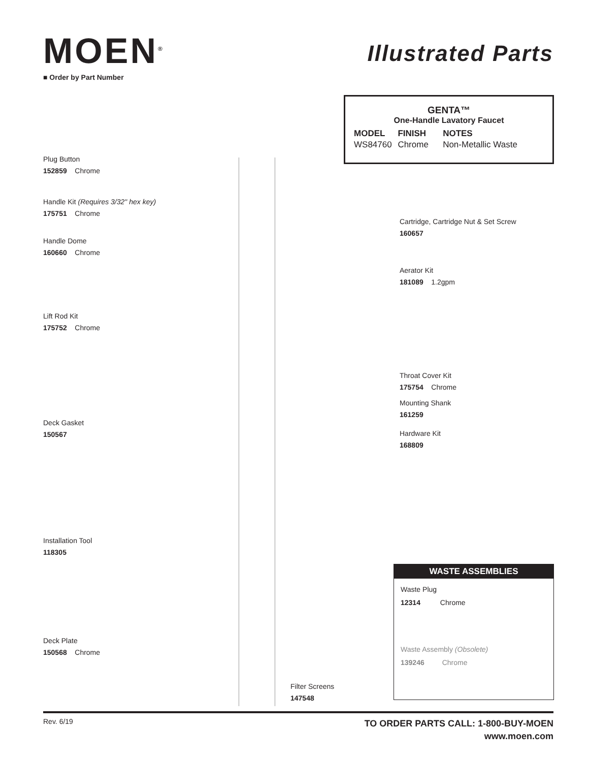MOEN<sup>®</sup> Illustrated Parts
■ Order by Part Number
GENTA™
One-Handle Lavatory Faucet
| MODEL | FINISH | NOTES |
| --- | --- | --- |
| WS84760 | Chrome | Non-Metallic Waste |
Plug Button
152859 Chrome
Handle Kit (Requires 3/32" hex key)
175751 Chrome
Handle Dome
160660 Chrome
Lift Rod Kit
175752 Chrome
Deck Gasket
150567
Installation Tool
118305
Deck Plate
150568 Chrome
Cartridge, Cartridge Nut & Set Screw
160657
Aerator Kit
181089 1.2gpm
Throat Cover Kit
175754 Chrome
Mounting Shank
161259
Hardware Kit
168809
Filter Screens
147548
WASTE ASSEMBLIES
Waste Plug
12314 Chrome
Waste Assembly (Obsolete)
139246 Chrome
Rev. 6/19
TO ORDER PARTS CALL: 1-800-BUY-MOEN
www.moen.com